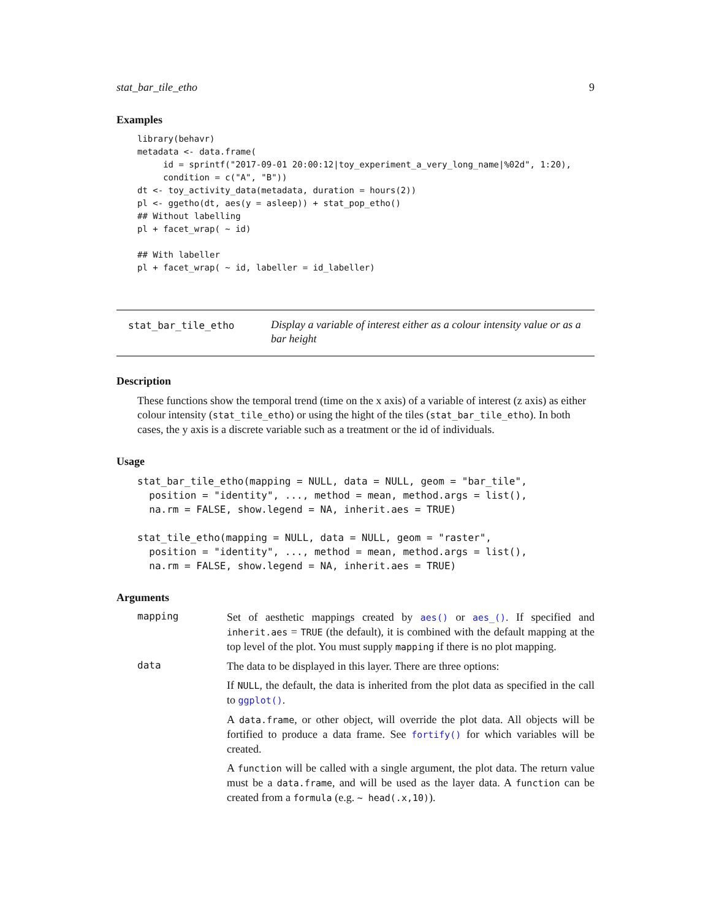stat_bar_tile_etho 9
Examples
library(behavr)
metadata <- data.frame(
     id = sprintf("2017-09-01 20:00:12|toy_experiment_a_very_long_name|%02d", 1:20),
     condition = c("A", "B"))
dt <- toy_activity_data(metadata, duration = hours(2))
pl <- ggetho(dt, aes(y = asleep)) + stat_pop_etho()
## Without labelling
pl + facet_wrap( ~ id)

## With labeller
pl + facet_wrap( ~ id, labeller = id_labeller)
stat_bar_tile_etho
Display a variable of interest either as a colour intensity value or as a bar height
Description
These functions show the temporal trend (time on the x axis) of a variable of interest (z axis) as either colour intensity (stat_tile_etho) or using the hight of the tiles (stat_bar_tile_etho). In both cases, the y axis is a discrete variable such as a treatment or the id of individuals.
Usage
stat_bar_tile_etho(mapping = NULL, data = NULL, geom = "bar_tile",
  position = "identity", ..., method = mean, method.args = list(),
  na.rm = FALSE, show.legend = NA, inherit.aes = TRUE)

stat_tile_etho(mapping = NULL, data = NULL, geom = "raster",
  position = "identity", ..., method = mean, method.args = list(),
  na.rm = FALSE, show.legend = NA, inherit.aes = TRUE)
Arguments
mapping
Set of aesthetic mappings created by aes() or aes_(). If specified and inherit.aes = TRUE (the default), it is combined with the default mapping at the top level of the plot. You must supply mapping if there is no plot mapping.
data
The data to be displayed in this layer. There are three options:
If NULL, the default, the data is inherited from the plot data as specified in the call to ggplot().
A data.frame, or other object, will override the plot data. All objects will be fortified to produce a data frame. See fortify() for which variables will be created.
A function will be called with a single argument, the plot data. The return value must be a data.frame, and will be used as the layer data. A function can be created from a formula (e.g. ~ head(.x,10)).